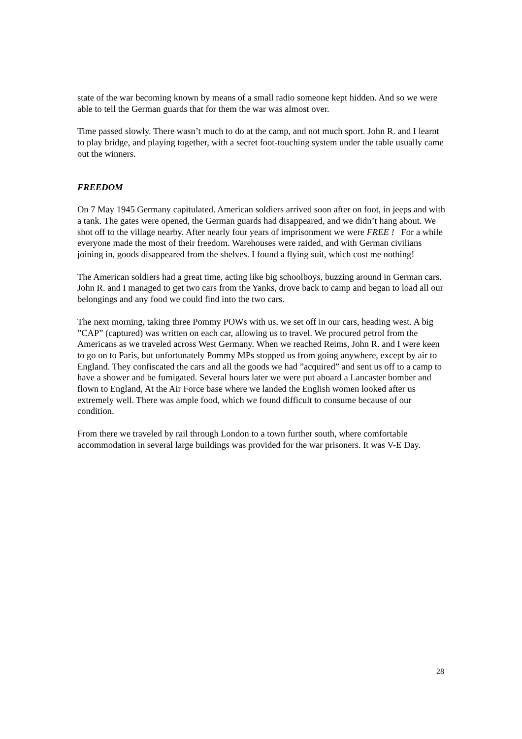state of the war becoming known by means of a small radio someone kept hidden. And so we were able to tell the German guards that for them the war was almost over.
Time passed slowly. There wasn’t much to do at the camp, and not much sport. John R. and I learnt to play bridge, and playing together, with a secret foot-touching system under the table usually came out the winners.
FREEDOM
On 7 May 1945 Germany capitulated. American soldiers arrived soon after on foot, in jeeps and with a tank. The gates were opened, the German guards had disappeared, and we didn’t hang about. We shot off to the village nearby. After nearly four years of imprisonment we were FREE ! For a while everyone made the most of their freedom. Warehouses were raided, and with German civilians joining in, goods disappeared from the shelves. I found a flying suit, which cost me nothing!
The American soldiers had a great time, acting like big schoolboys, buzzing around in German cars. John R. and I managed to get two cars from the Yanks, drove back to camp and began to load all our belongings and any food we could find into the two cars.
The next morning, taking three Pommy POWs with us, we set off in our cars, heading west. A big ”CAP” (captured) was written on each car, allowing us to travel. We procured petrol from the Americans as we traveled across West Germany. When we reached Reims, John R. and I were keen to go on to Paris, but unfortunately Pommy MPs stopped us from going anywhere, except by air to England. They confiscated the cars and all the goods we had ”acquired” and sent us off to a camp to have a shower and be fumigated. Several hours later we were put aboard a Lancaster bomber and flown to England, At the Air Force base where we landed the English women looked after us extremely well. There was ample food, which we found difficult to consume because of our condition.
From there we traveled by rail through London to a town further south, where comfortable accommodation in several large buildings was provided for the war prisoners. It was V-E Day.
28